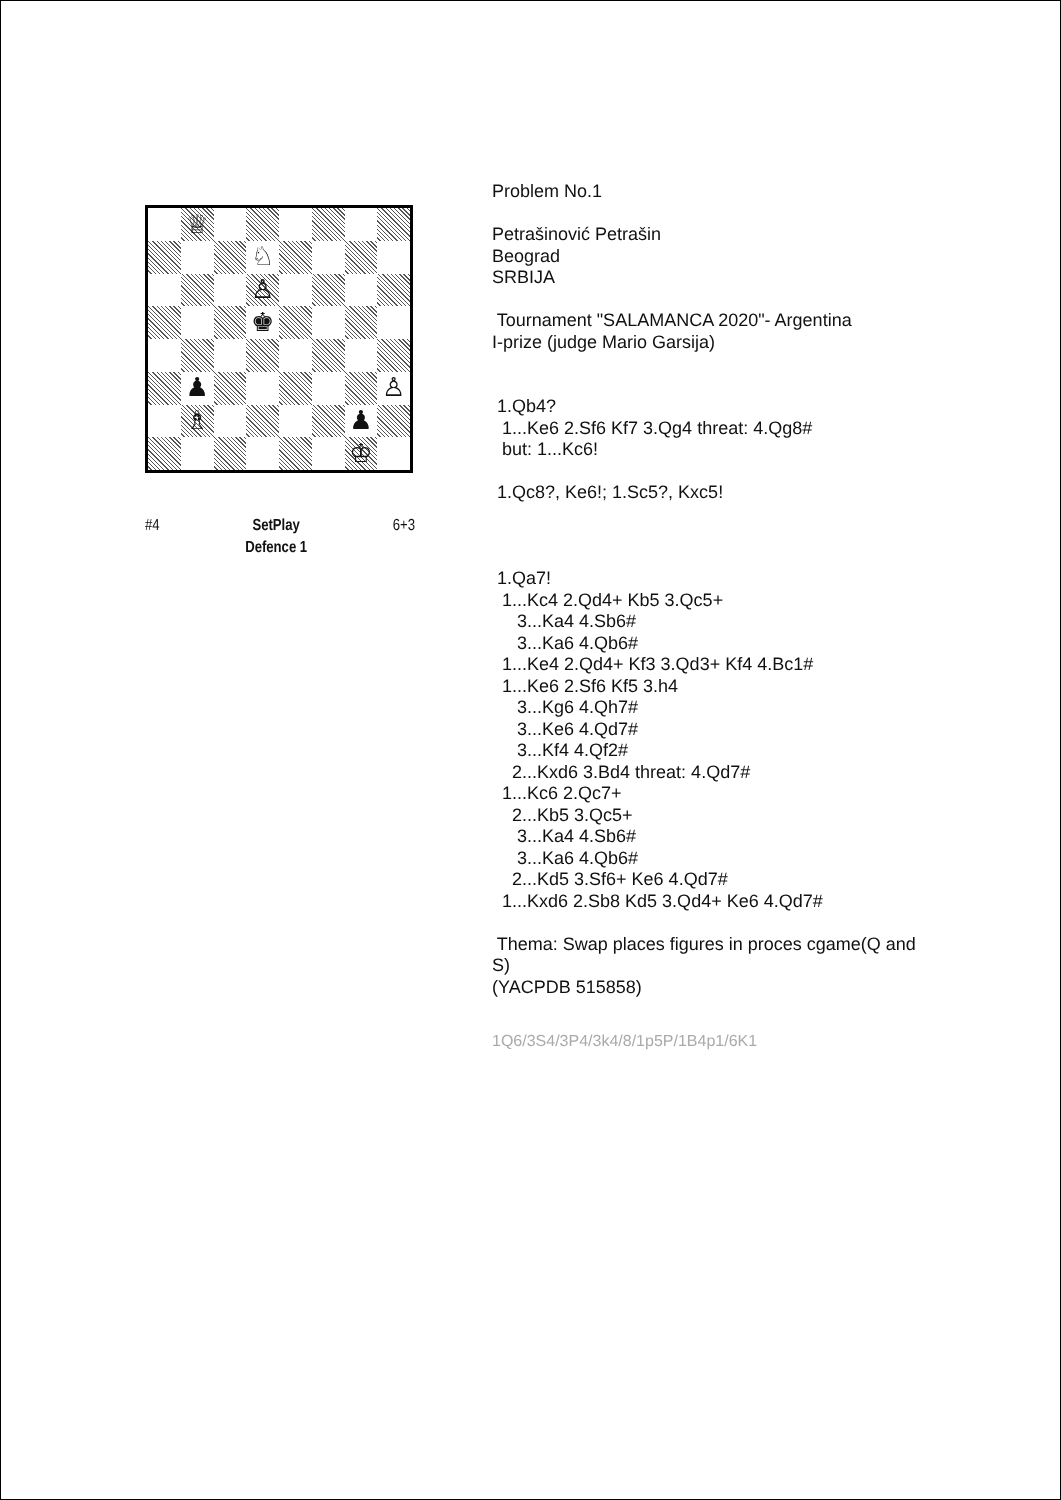♕
♘
♙
♚
♟
♙
♗
♟
♔
#4 SetPlay
Defence 1 6+3
Problem No.1
Petrašinović Petrašin Beograd SRBIJA
Tournament "SALAMANCA 2020"- Argentina I-prize (judge Mario Garsija)
1.Qb4? 1...Ke6 2.Sf6 Kf7 3.Qg4 threat: 4.Qg8# but: 1...Kc6!
1.Qc8?, Ke6!; 1.Sc5?, Kxc5!
1.Qa7! 1...Kc4 2.Qd4+ Kb5 3.Qc5+ 3...Ka4 4.Sb6# 3...Ka6 4.Qb6# 1...Ke4 2.Qd4+ Kf3 3.Qd3+ Kf4 4.Bc1# 1...Ke6 2.Sf6 Kf5 3.h4 3...Kg6 4.Qh7# 3...Ke6 4.Qd7# 3...Kf4 4.Qf2# 2...Kxd6 3.Bd4 threat: 4.Qd7# 1...Kc6 2.Qc7+ 2...Kb5 3.Qc5+ 3...Ka4 4.Sb6# 3...Ka6 4.Qb6# 2...Kd5 3.Sf6+ Ke6 4.Qd7# 1...Kxd6 2.Sb8 Kd5 3.Qd4+ Ke6 4.Qd7#
Thema: Swap places figures in proces cgame(Q and S) (YACPDB 515858)
1Q6/3S4/3P4/3k4/8/1p5P/1B4p1/6K1